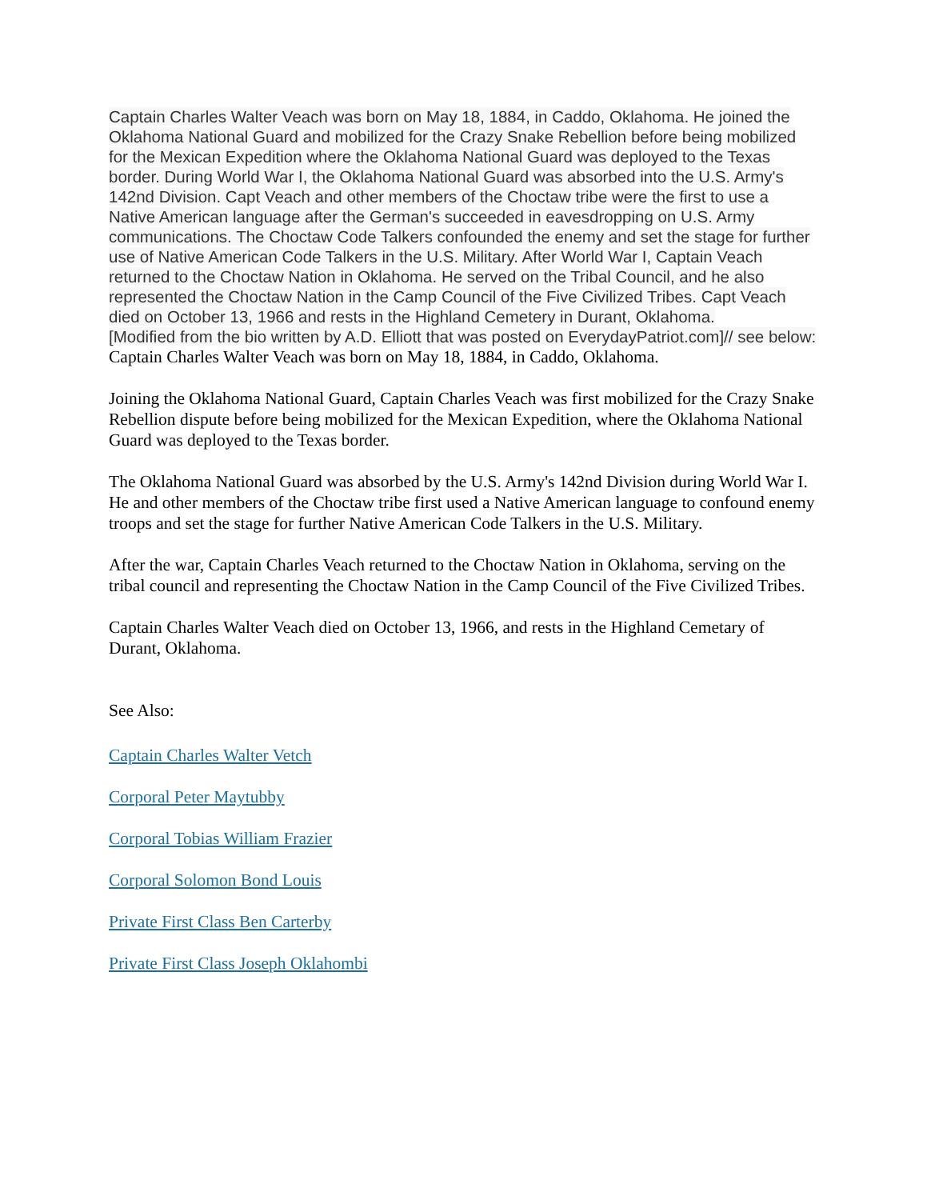Captain Charles Walter Veach was born on May 18, 1884, in Caddo, Oklahoma. He joined the Oklahoma National Guard and mobilized for the Crazy Snake Rebellion before being mobilized for the Mexican Expedition where the Oklahoma National Guard was deployed to the Texas border. During World War I, the Oklahoma National Guard was absorbed into the U.S. Army's 142nd Division. Capt Veach and other members of the Choctaw tribe were the first to use a Native American language after the German's succeeded in eavesdropping on U.S. Army communications. The Choctaw Code Talkers confounded the enemy and set the stage for further use of Native American Code Talkers in the U.S. Military. After World War I, Captain Veach returned to the Choctaw Nation in Oklahoma. He served on the Tribal Council, and he also represented the Choctaw Nation in the Camp Council of the Five Civilized Tribes. Capt Veach died on October 13, 1966 and rests in the Highland Cemetery in Durant, Oklahoma.
[Modified from the bio written by A.D. Elliott that was posted on EverydayPatriot.com]// see below:
Captain Charles Walter Veach was born on May 18, 1884, in Caddo, Oklahoma.
Joining the Oklahoma National Guard, Captain Charles Veach was first mobilized for the Crazy Snake Rebellion dispute before being mobilized for the Mexican Expedition, where the Oklahoma National Guard was deployed to the Texas border.
The Oklahoma National Guard was absorbed by the U.S. Army's 142nd Division during World War I. He and other members of the Choctaw tribe first used a Native American language to confound enemy troops and set the stage for further Native American Code Talkers in the U.S. Military.
After the war, Captain Charles Veach returned to the Choctaw Nation in Oklahoma, serving on the tribal council and representing the Choctaw Nation in the Camp Council of the Five Civilized Tribes.
Captain Charles Walter Veach died on October 13, 1966, and rests in the Highland Cemetary of Durant, Oklahoma.
See Also:
Captain Charles Walter Vetch
Corporal Peter Maytubby
Corporal Tobias William Frazier
Corporal Solomon Bond Louis
Private First Class Ben Carterby
Private First Class Joseph Oklahombi